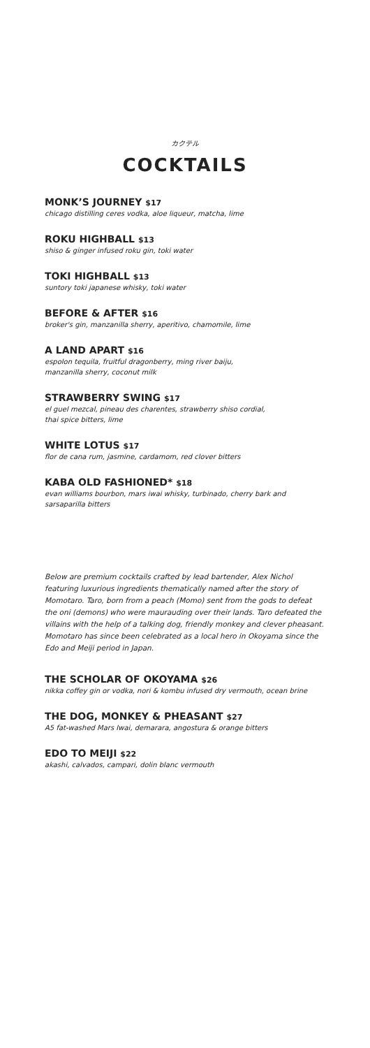カクテル
COCKTAILS
MONK’S JOURNEY $17
chicago distilling ceres vodka, aloe liqueur, matcha, lime
ROKU HIGHBALL $13
shiso & ginger infused roku gin, toki water
TOKI HIGHBALL $13
suntory toki japanese whisky, toki water
BEFORE & AFTER $16
broker's gin, manzanilla sherry, aperitivo, chamomile, lime
A LAND APART $16
espolon tequila, fruitful dragonberry, ming river baiju,
manzanilla sherry, coconut milk
STRAWBERRY SWING $17
el guel mezcal, pineau des charentes, strawberry shiso cordial,
thai spice bitters, lime
WHITE LOTUS $17
flor de cana rum, jasmine, cardamom, red clover bitters
KABA OLD FASHIONED* $18
evan williams bourbon, mars iwai whisky, turbinado, cherry bark and sarsaparilla bitters
Below are premium cocktails crafted by lead bartender, Alex Nichol featuring luxurious ingredients thematically named after the story of Momotaro. Taro, born from a peach (Momo) sent from the gods to defeat the oni (demons) who were maurauding over their lands. Taro defeated the villains with the help of a talking dog, friendly monkey and clever pheasant. Momotaro has since been celebrated as a local hero in Okoyama since the Edo and Meiji period in Japan.
THE SCHOLAR OF OKOYAMA $26
nikka coffey gin or vodka, nori & kombu infused dry vermouth, ocean brine
THE DOG, MONKEY & PHEASANT $27
A5 fat-washed Mars Iwai, demarara, angostura & orange bitters
EDO TO MEIJI $22
akashi, calvados, campari, dolin blanc vermouth